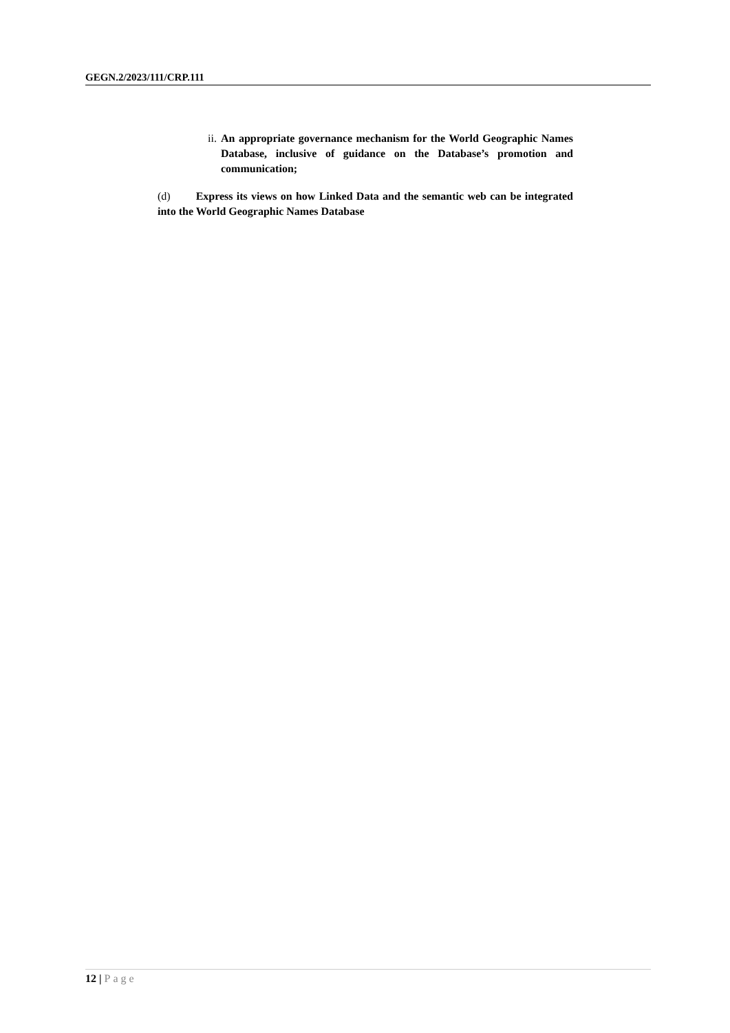GEGN.2/2023/111/CRP.111
ii. An appropriate governance mechanism for the World Geographic Names Database, inclusive of guidance on the Database’s promotion and communication;
(d) Express its views on how Linked Data and the semantic web can be integrated into the World Geographic Names Database
12 | Page